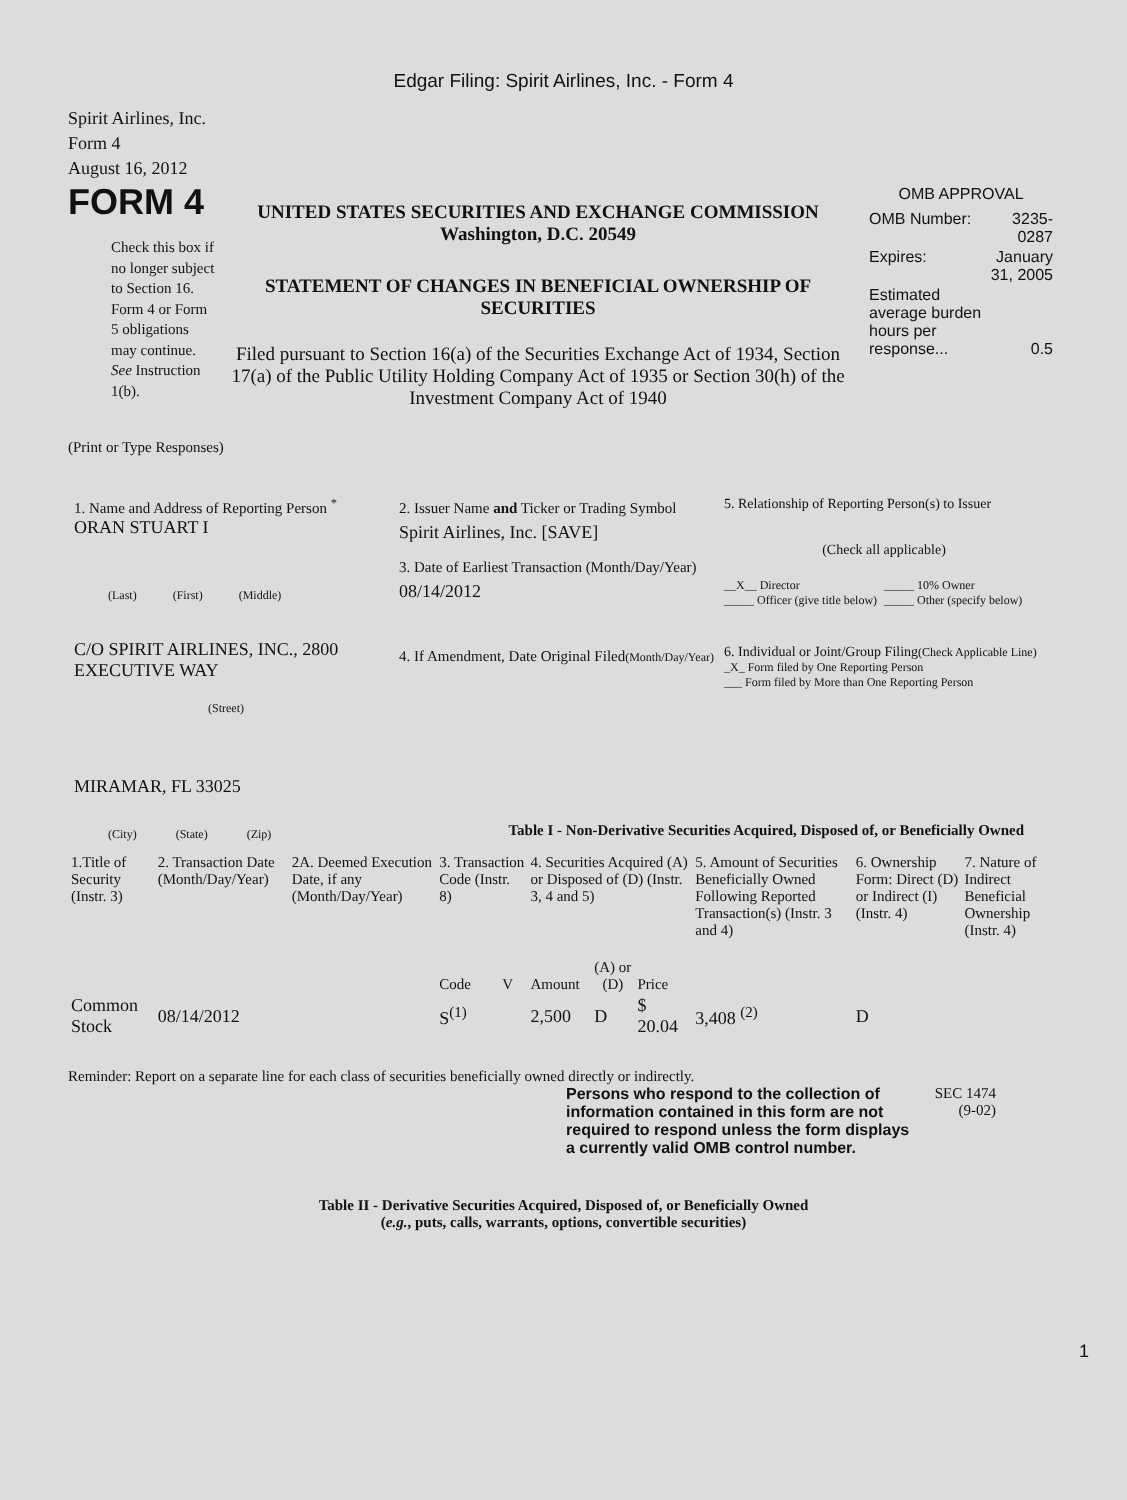Edgar Filing: Spirit Airlines, Inc. - Form 4
Spirit Airlines, Inc.
Form 4
August 16, 2012
FORM 4
Check this box if no longer subject to Section 16. Form 4 or Form 5 obligations may continue. See Instruction 1(b).
UNITED STATES SECURITIES AND EXCHANGE COMMISSION
Washington, D.C. 20549
STATEMENT OF CHANGES IN BENEFICIAL OWNERSHIP OF SECURITIES
Filed pursuant to Section 16(a) of the Securities Exchange Act of 1934, Section 17(a) of the Public Utility Holding Company Act of 1935 or Section 30(h) of the Investment Company Act of 1940
OMB APPROVAL
| OMB Number: | 3235-0287 |
| Expires: | January 31, 2005 |
| Estimated average burden hours per response... | 0.5 |
(Print or Type Responses)
1. Name and Address of Reporting Person <sup>*</sup>
ORAN STUART I
(Last) (First) (Middle)
C/O SPIRIT AIRLINES, INC., 2800 EXECUTIVE WAY
(Street)
MIRAMAR, FL 33025
(City) (State) (Zip)
2. Issuer Name and Ticker or Trading Symbol
Spirit Airlines, Inc. [SAVE]
3. Date of Earliest Transaction (Month/Day/Year)
08/14/2012
4. If Amendment, Date Original Filed(Month/Day/Year)
5. Relationship of Reporting Person(s) to Issuer
(Check all applicable)
__X__ Director
_____ Officer (give title below)
_____ 10% Owner
_____ Other (specify below)
6. Individual or Joint/Group Filing(Check Applicable Line)
_X_ Form filed by One Reporting Person
___ Form filed by More than One Reporting Person
Table I - Non-Derivative Securities Acquired, Disposed of, or Beneficially Owned
| 1.Title of Security (Instr. 3) | 2. Transaction Date (Month/Day/Year) | 2A. Deemed Execution Date, if any (Month/Day/Year) | 3. Transaction Code (Instr. 8) | | 4. Securities Acquired (A) or Disposed of (D) (Instr. 3, 4 and 5) | | | 5. Amount of Securities Beneficially Owned Following Reported Transaction(s) (Instr. 3 and 4) | 6. Ownership Form: Direct (D) or Indirect (I) (Instr. 4) | 7. Nature of Indirect Beneficial Ownership (Instr. 4) |
| --- | --- | --- | --- | --- | --- | --- | --- | --- | --- | --- |
| | | | Code | V | Amount | (A) or (D) | Price | | | |
| Common Stock | 08/14/2012 | | S<sup>(1)</sup> | | 2,500 | D | $ 20.04 | 3,408 <sup>(2)</sup> | D | |
Reminder: Report on a separate line for each class of securities beneficially owned directly or indirectly.
Persons who respond to the collection of information contained in this form are not required to respond unless the form displays a currently valid OMB control number.
SEC 1474 (9-02)
Table II - Derivative Securities Acquired, Disposed of, or Beneficially Owned
(e.g., puts, calls, warrants, options, convertible securities)
1